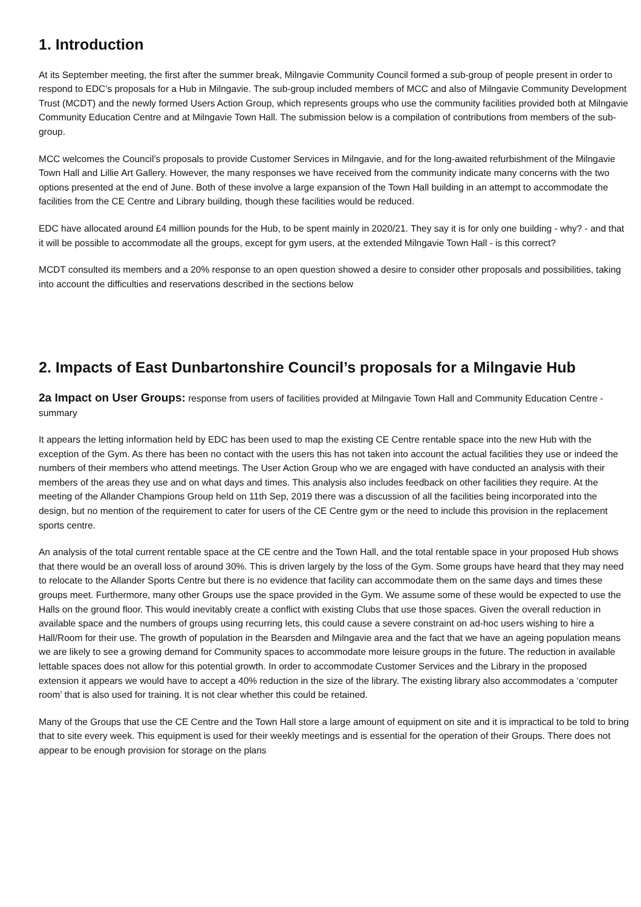1. Introduction
At its September meeting, the first after the summer break, Milngavie Community Council formed a sub-group of people present in order to respond to EDC’s proposals for a Hub in Milngavie. The sub-group included members of MCC and also of Milngavie Community Development Trust (MCDT) and the newly formed Users Action Group, which represents groups who use the community facilities provided both at Milngavie Community Education Centre and at Milngavie Town Hall. The submission below is a compilation of contributions from members of the sub-group.
MCC welcomes the Council’s proposals to provide Customer Services in Milngavie, and for the long-awaited refurbishment of the Milngavie Town Hall and Lillie Art Gallery. However, the many responses we have received from the community indicate many concerns with the two options presented at the end of June. Both of these involve a large expansion of the Town Hall building in an attempt to accommodate the facilities from the CE Centre and Library building, though these facilities would be reduced.
EDC have allocated around £4 million pounds for the Hub, to be spent mainly in 2020/21. They say it is for only one building - why? - and that it will be possible to accommodate all the groups, except for gym users, at the extended Milngavie Town Hall - is this correct?
MCDT consulted its members and a 20% response to an open question showed a desire to consider other proposals and possibilities, taking into account the difficulties and reservations described in the sections below
2. Impacts of East Dunbartonshire Council’s proposals for a Milngavie Hub
2a Impact on User Groups: response from users of facilities provided at Milngavie Town Hall and Community Education Centre - summary
It appears the letting information held by EDC has been used to map the existing CE Centre rentable space into the new Hub with the exception of the Gym. As there has been no contact with the users this has not taken into account the actual facilities they use or indeed the numbers of their members who attend meetings. The User Action Group who we are engaged with have conducted an analysis with their members of the areas they use and on what days and times. This analysis also includes feedback on other facilities they require. At the meeting of the Allander Champions Group held on 11th Sep, 2019 there was a discussion of all the facilities being incorporated into the design, but no mention of the requirement to cater for users of the CE Centre gym or the need to include this provision in the replacement sports centre.
An analysis of the total current rentable space at the CE centre and the Town Hall, and the total rentable space in your proposed Hub shows that there would be an overall loss of around 30%. This is driven largely by the loss of the Gym. Some groups have heard that they may need to relocate to the Allander Sports Centre but there is no evidence that facility can accommodate them on the same days and times these groups meet. Furthermore, many other Groups use the space provided in the Gym. We assume some of these would be expected to use the Halls on the ground floor. This would inevitably create a conflict with existing Clubs that use those spaces. Given the overall reduction in available space and the numbers of groups using recurring lets, this could cause a severe constraint on ad-hoc users wishing to hire a Hall/Room for their use. The growth of population in the Bearsden and Milngavie area and the fact that we have an ageing population means we are likely to see a growing demand for Community spaces to accommodate more leisure groups in the future. The reduction in available lettable spaces does not allow for this potential growth. In order to accommodate Customer Services and the Library in the proposed extension it appears we would have to accept a 40% reduction in the size of the library. The existing library also accommodates a ‘computer room’ that is also used for training. It is not clear whether this could be retained.
Many of the Groups that use the CE Centre and the Town Hall store a large amount of equipment on site and it is impractical to be told to bring that to site every week. This equipment is used for their weekly meetings and is essential for the operation of their Groups. There does not appear to be enough provision for storage on the plans